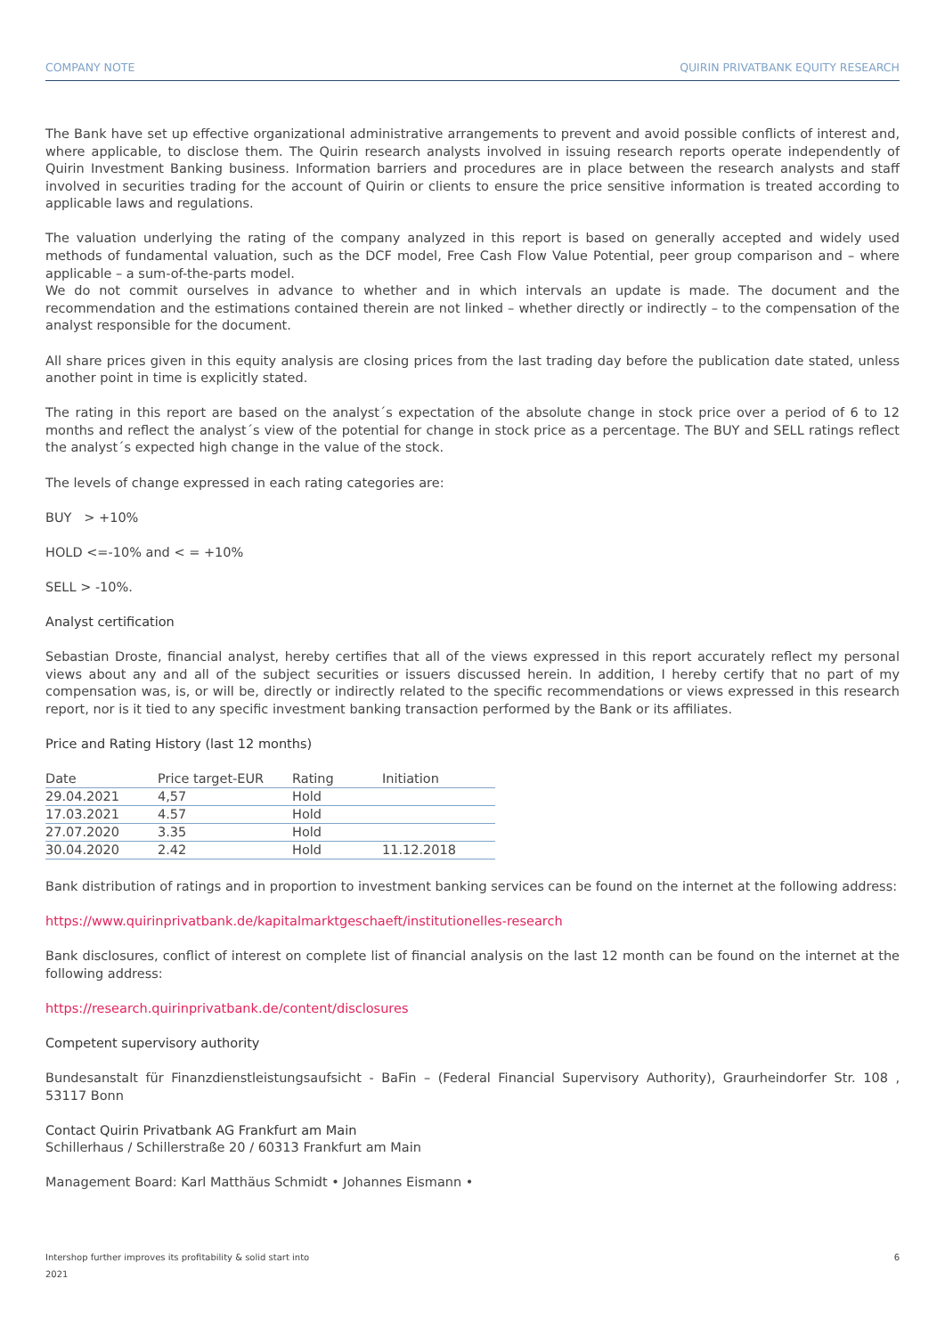COMPANY NOTE QUIRIN PRIVATBANK EQUITY RESEARCH
The Bank have set up effective organizational administrative arrangements to prevent and avoid possible conflicts of interest and, where applicable, to disclose them. The Quirin research analysts involved in issuing research reports operate independently of Quirin Investment Banking business. Information barriers and procedures are in place between the research analysts and staff involved in securities trading for the account of Quirin or clients to ensure the price sensitive information is treated according to applicable laws and regulations.
The valuation underlying the rating of the company analyzed in this report is based on generally accepted and widely used methods of fundamental valuation, such as the DCF model, Free Cash Flow Value Potential, peer group comparison and – where applicable – a sum-of-the-parts model.
We do not commit ourselves in advance to whether and in which intervals an update is made. The document and the recommendation and the estimations contained therein are not linked – whether directly or indirectly – to the compensation of the analyst responsible for the document.
All share prices given in this equity analysis are closing prices from the last trading day before the publication date stated, unless another point in time is explicitly stated.
The rating in this report are based on the analyst´s expectation of the absolute change in stock price over a period of 6 to 12 months and reflect the analyst´s view of the potential for change in stock price as a percentage. The BUY and SELL ratings reflect the analyst´s expected high change in the value of the stock.
The levels of change expressed in each rating categories are:
BUY > +10%
HOLD <=-10% and < = +10%
SELL > -10%.
Analyst certification
Sebastian Droste, financial analyst, hereby certifies that all of the views expressed in this report accurately reflect my personal views about any and all of the subject securities or issuers discussed herein. In addition, I hereby certify that no part of my compensation was, is, or will be, directly or indirectly related to the specific recommendations or views expressed in this research report, nor is it tied to any specific investment banking transaction performed by the Bank or its affiliates.
Price and Rating History (last 12 months)
| Date | Price target-EUR | Rating | Initiation |
| --- | --- | --- | --- |
| 29.04.2021 | 4,57 | Hold | |
| 17.03.2021 | 4.57 | Hold | |
| 27.07.2020 | 3.35 | Hold | |
| 30.04.2020 | 2.42 | Hold | 11.12.2018 |
Bank distribution of ratings and in proportion to investment banking services can be found on the internet at the following address:
https://www.quirinprivatbank.de/kapitalmarktgeschaeft/institutionelles-research
Bank disclosures, conflict of interest on complete list of financial analysis on the last 12 month can be found on the internet at the following address:
https://research.quirinprivatbank.de/content/disclosures
Competent supervisory authority
Bundesanstalt für Finanzdienstleistungsaufsicht - BaFin – (Federal Financial Supervisory Authority), Graurheindorfer Str. 108 , 53117 Bonn
Contact Quirin Privatbank AG Frankfurt am Main
Schillerhaus / Schillerstraße 20 / 60313 Frankfurt am Main
Management Board: Karl Matthäus Schmidt • Johannes Eismann •
Intershop further improves its profitability & solid start into
2021 6